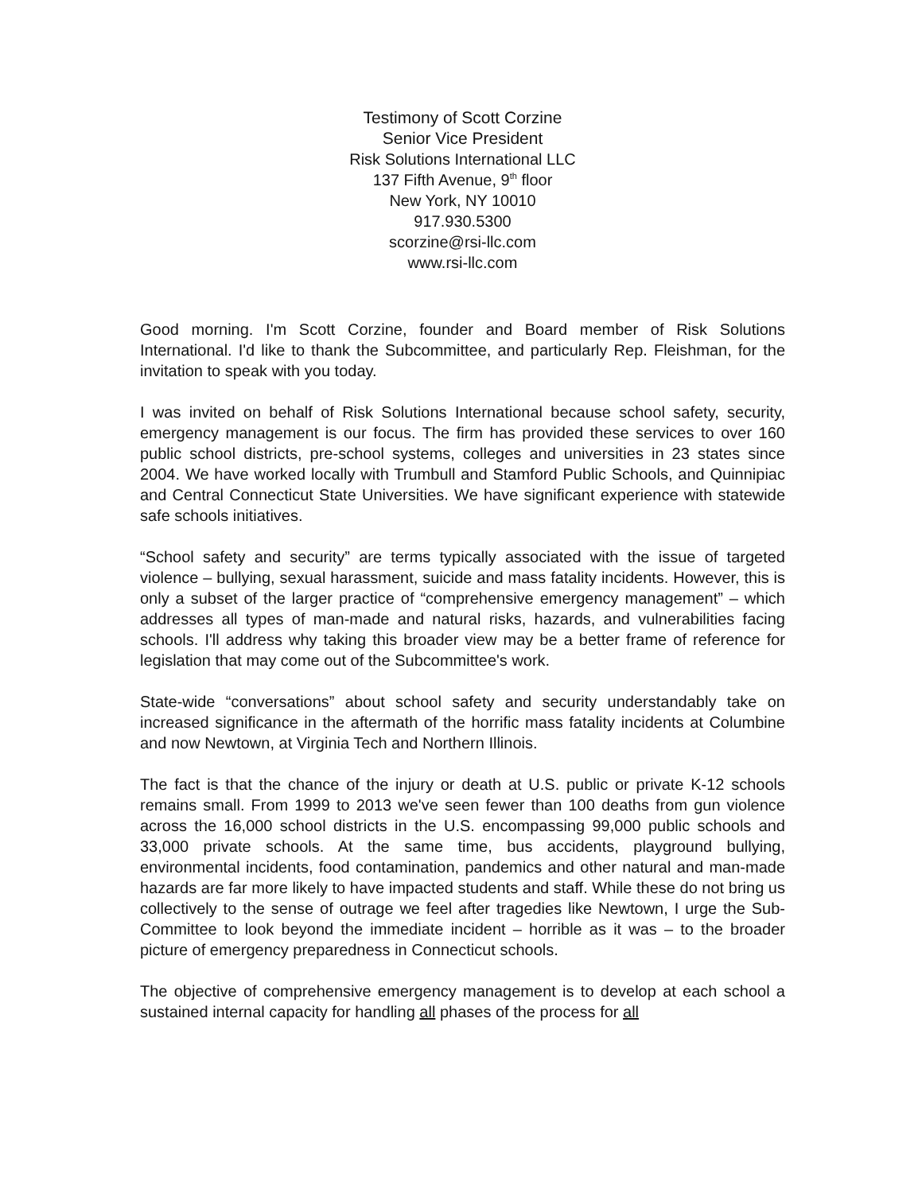Testimony of Scott Corzine
Senior Vice President
Risk Solutions International LLC
137 Fifth Avenue, 9<sup>th</sup> floor
New York, NY 10010
917.930.5300
scorzine@rsi-llc.com
www.rsi-llc.com
Good morning. I'm Scott Corzine, founder and Board member of Risk Solutions International. I'd like to thank the Subcommittee, and particularly Rep. Fleishman, for the invitation to speak with you today.
I was invited on behalf of Risk Solutions International because school safety, security, emergency management is our focus. The firm has provided these services to over 160 public school districts, pre-school systems, colleges and universities in 23 states since 2004. We have worked locally with Trumbull and Stamford Public Schools, and Quinnipiac and Central Connecticut State Universities. We have significant experience with statewide safe schools initiatives.
“School safety and security” are terms typically associated with the issue of targeted violence – bullying, sexual harassment, suicide and mass fatality incidents. However, this is only a subset of the larger practice of “comprehensive emergency management” – which addresses all types of man-made and natural risks, hazards, and vulnerabilities facing schools. I'll address why taking this broader view may be a better frame of reference for legislation that may come out of the Subcommittee's work.
State-wide “conversations” about school safety and security understandably take on increased significance in the aftermath of the horrific mass fatality incidents at Columbine and now Newtown, at Virginia Tech and Northern Illinois.
The fact is that the chance of the injury or death at U.S. public or private K-12 schools remains small. From 1999 to 2013 we've seen fewer than 100 deaths from gun violence across the 16,000 school districts in the U.S. encompassing 99,000 public schools and 33,000 private schools. At the same time, bus accidents, playground bullying, environmental incidents, food contamination, pandemics and other natural and man-made hazards are far more likely to have impacted students and staff. While these do not bring us collectively to the sense of outrage we feel after tragedies like Newtown, I urge the Sub-Committee to look beyond the immediate incident – horrible as it was – to the broader picture of emergency preparedness in Connecticut schools.
The objective of comprehensive emergency management is to develop at each school a sustained internal capacity for handling all phases of the process for all